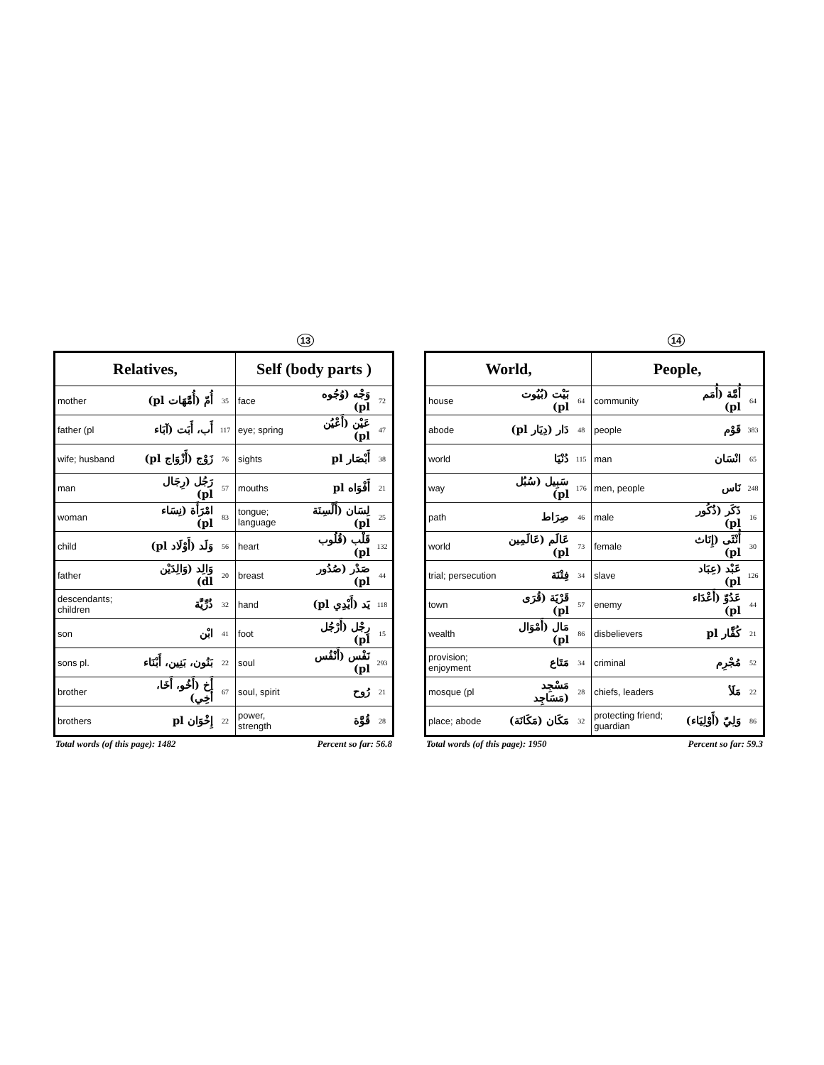13
| Relatives, | | | Self (body parts ) | | |
| --- | --- | --- | --- | --- | --- |
| mother | أُمّ (أُمَّهَات pl) | 35 | face | وَجْه (وُجُوه pl) | 72 |
| father (pl | أَب، أَبَت (آبَاء | 117 | eye; spring | عَيْن (أَعْيُن pl) | 47 |
| wife; husband | زَوْج (أَزْوَاج pl) | 76 | sights | أَبْصَار pl | 38 |
| man | رَجُل (رِجَال pl) | 57 | mouths | أَفْوَاه pl | 21 |
| woman | امْرَأَة (نِسَاء pl) | 83 | tongue; language | لِسَان (أَلْسِنَة pl) | 25 |
| child | وَلَد (أَوْلَاد pl) | 56 | heart | قَلْب (قُلُوب pl) | 132 |
| father | وَالِد (وَالِدَيْن dl) | 20 | breast | صَدْر (صُدُور pl) | 44 |
| descendants; children | ذُرِّيَّة | 32 | hand | يَد (أَيْدِي pl) | 118 |
| son | ابْن | 41 | foot | رِجْل (أَرْجُل pl) | 15 |
| sons pl. | بَنُون، بَنِين، أَبْنَاء | 22 | soul | نَفْس (أَنْفُس pl) | 293 |
| brother | أَخ (أَخُو، أَخَا، أَخِي) | 67 | soul, spirit | رُوح | 21 |
| brothers | إِخْوَان pl | 22 | power, strength | قُوَّة | 28 |
Total words (of this page): 1482 Percent so far: 56.8
14
| World, | | | People, | | |
| --- | --- | --- | --- | --- | --- |
| house | بَيْت (بُيُوت pl) | 64 | community | أُمَّة (أُمَم pl) | 64 |
| abode | دَار (دِيَار pl) | 48 | people | قَوْم | 383 |
| world | دُنْيَا | 115 | man | انْسَان | 65 |
| way | سَبِيل (سُبُل pl) | 176 | men, people | نَاس | 248 |
| path | صِرَاط | 46 | male | ذَكَر (ذُكُور pl) | 16 |
| world | عَالَم (عَالَمِين pl) | 73 | female | أُنْثَى (إِنَاث pl) | 30 |
| trial; persecution | فِتْنَة | 34 | slave | عَبْد (عِبَاد pl) | 126 |
| town | قَرْيَة (قُرَى pl) | 57 | enemy | عَدُوّ (أَعْدَاء pl) | 44 |
| wealth | مَال (أَمْوَال pl) | 86 | disbelievers | كُفَّار pl | 21 |
| provision; enjoyment | مَتَاع | 34 | criminal | مُجْرِم | 52 |
| mosque (pl | مَسْجِد (مَسَاجِد | 28 | chiefs, leaders | مَلَأ | 22 |
| place; abode | مَكَان (مَكَانَة) | 32 | protecting friend; guardian | وَلِيّ (أَوْلِيَاء) | 86 |
Total words (of this page): 1950 Percent so far: 59.3